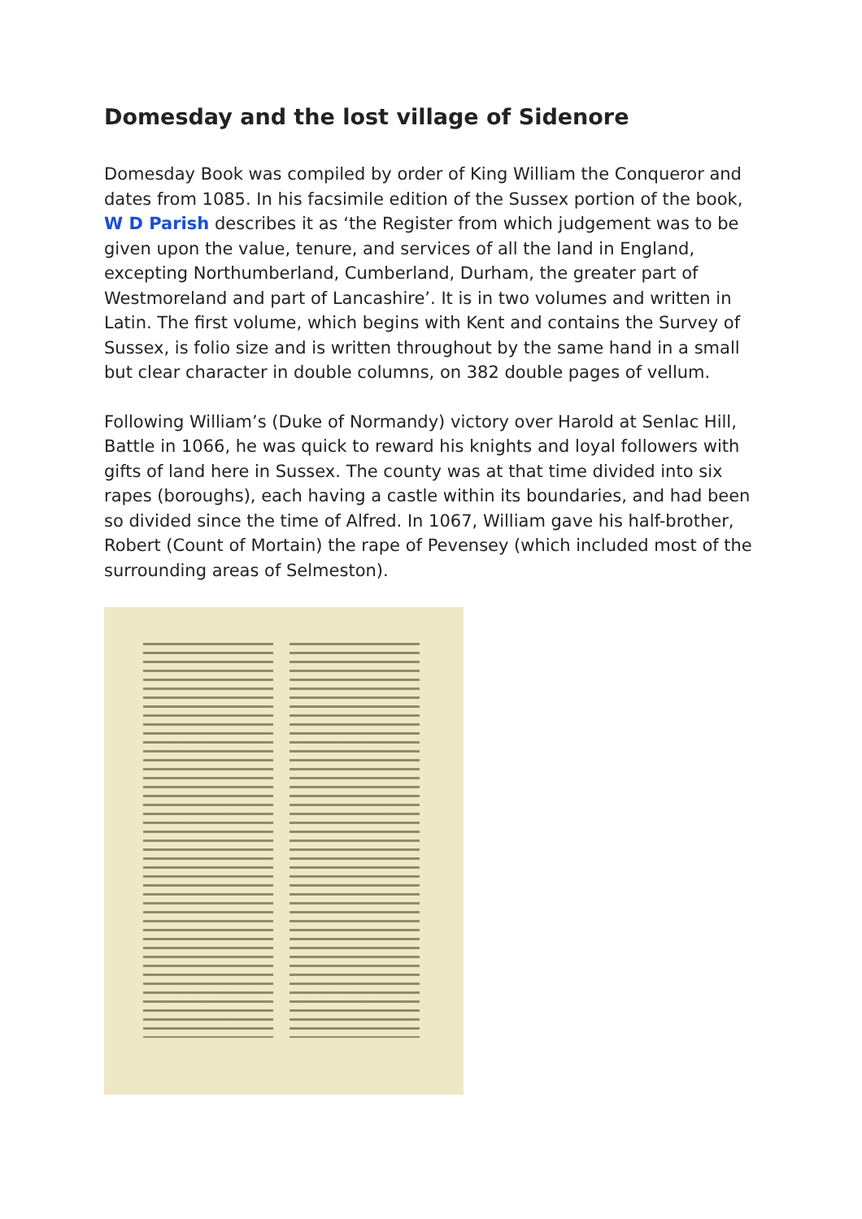Domesday and the lost village of Sidenore
Domesday Book was compiled by order of King William the Conqueror and dates from 1085. In his facsimile edition of the Sussex portion of the book, W D Parish describes it as ‘the Register from which judgement was to be given upon the value, tenure, and services of all the land in England, excepting Northumberland, Cumberland, Durham, the greater part of Westmoreland and part of Lancashire’. It is in two volumes and written in Latin. The first volume, which begins with Kent and contains the Survey of Sussex, is folio size and is written throughout by the same hand in a small but clear character in double columns, on 382 double pages of vellum.
Following William’s (Duke of Normandy) victory over Harold at Senlac Hill, Battle in 1066, he was quick to reward his knights and loyal followers with gifts of land here in Sussex. The county was at that time divided into six rapes (boroughs), each having a castle within its boundaries, and had been so divided since the time of Alfred. In 1067, William gave his half-brother, Robert (Count of Mortain) the rape of Pevensey (which included most of the surrounding areas of Selmeston).